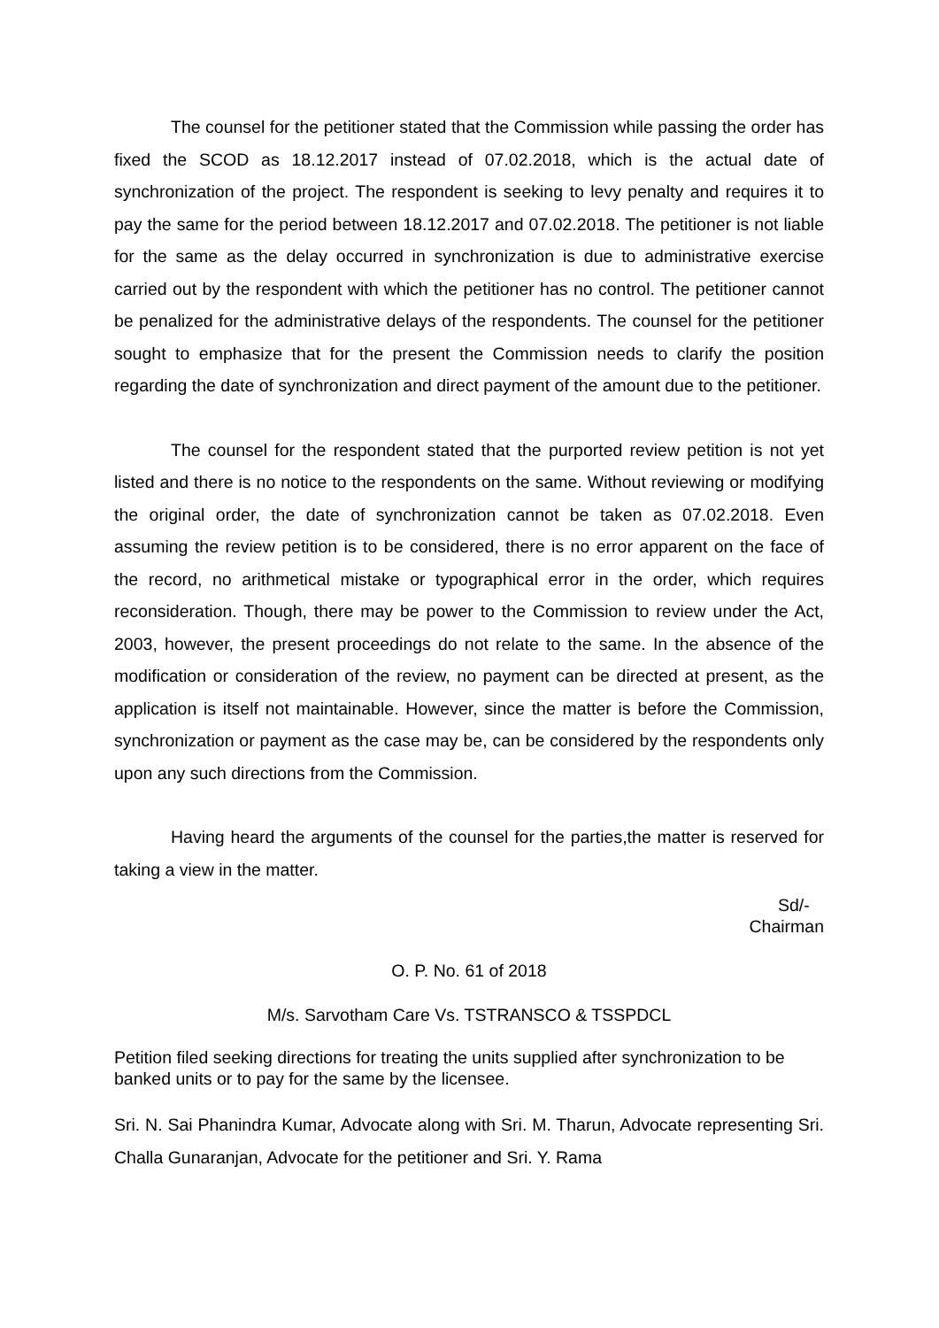The counsel for the petitioner stated that the Commission while passing the order has fixed the SCOD as 18.12.2017 instead of 07.02.2018, which is the actual date of synchronization of the project. The respondent is seeking to levy penalty and requires it to pay the same for the period between 18.12.2017 and 07.02.2018. The petitioner is not liable for the same as the delay occurred in synchronization is due to administrative exercise carried out by the respondent with which the petitioner has no control. The petitioner cannot be penalized for the administrative delays of the respondents. The counsel for the petitioner sought to emphasize that for the present the Commission needs to clarify the position regarding the date of synchronization and direct payment of the amount due to the petitioner.
The counsel for the respondent stated that the purported review petition is not yet listed and there is no notice to the respondents on the same. Without reviewing or modifying the original order, the date of synchronization cannot be taken as 07.02.2018. Even assuming the review petition is to be considered, there is no error apparent on the face of the record, no arithmetical mistake or typographical error in the order, which requires reconsideration. Though, there may be power to the Commission to review under the Act, 2003, however, the present proceedings do not relate to the same. In the absence of the modification or consideration of the review, no payment can be directed at present, as the application is itself not maintainable. However, since the matter is before the Commission, synchronization or payment as the case may be, can be considered by the respondents only upon any such directions from the Commission.
Having heard the arguments of the counsel for the parties,the matter is reserved for taking a view in the matter.
Sd/-
Chairman
O. P. No. 61 of 2018
M/s. Sarvotham Care Vs. TSTRANSCO & TSSPDCL
Petition filed seeking directions for treating the units supplied after synchronization to be banked units or to pay for the same by the licensee.
Sri. N. Sai Phanindra Kumar, Advocate along with Sri. M. Tharun, Advocate representing Sri. Challa Gunaranjan, Advocate for the petitioner and Sri. Y. Rama